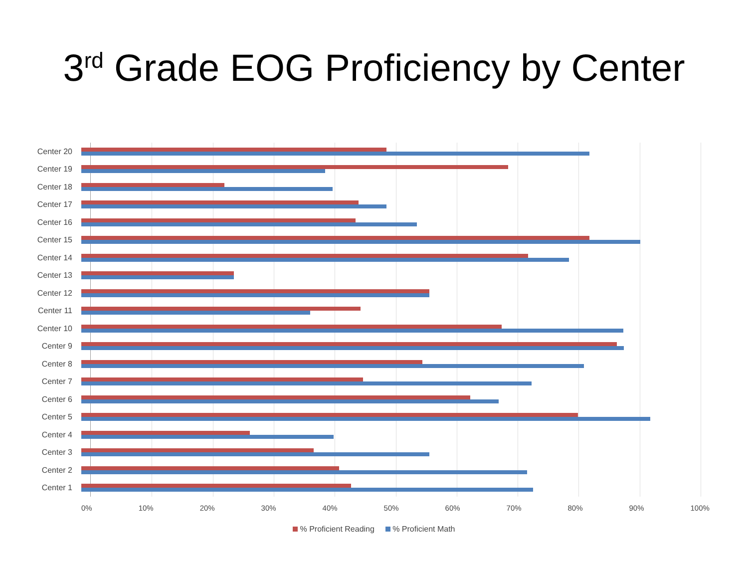3<sup>rd</sup> Grade EOG Proficiency by Center
Center 20
Center 19
Center 18
Center 17
Center 16
Center 15
Center 14
Center 13
Center 12
Center 11
Center 10
Center 9
Center 8
Center 7
Center 6
Center 5
Center 4
Center 3
Center 2
Center 1
0% 10% 20% 30% 40% 50% 60% 70% 80% 90% 100%
% Proficient Reading % Proficient Math